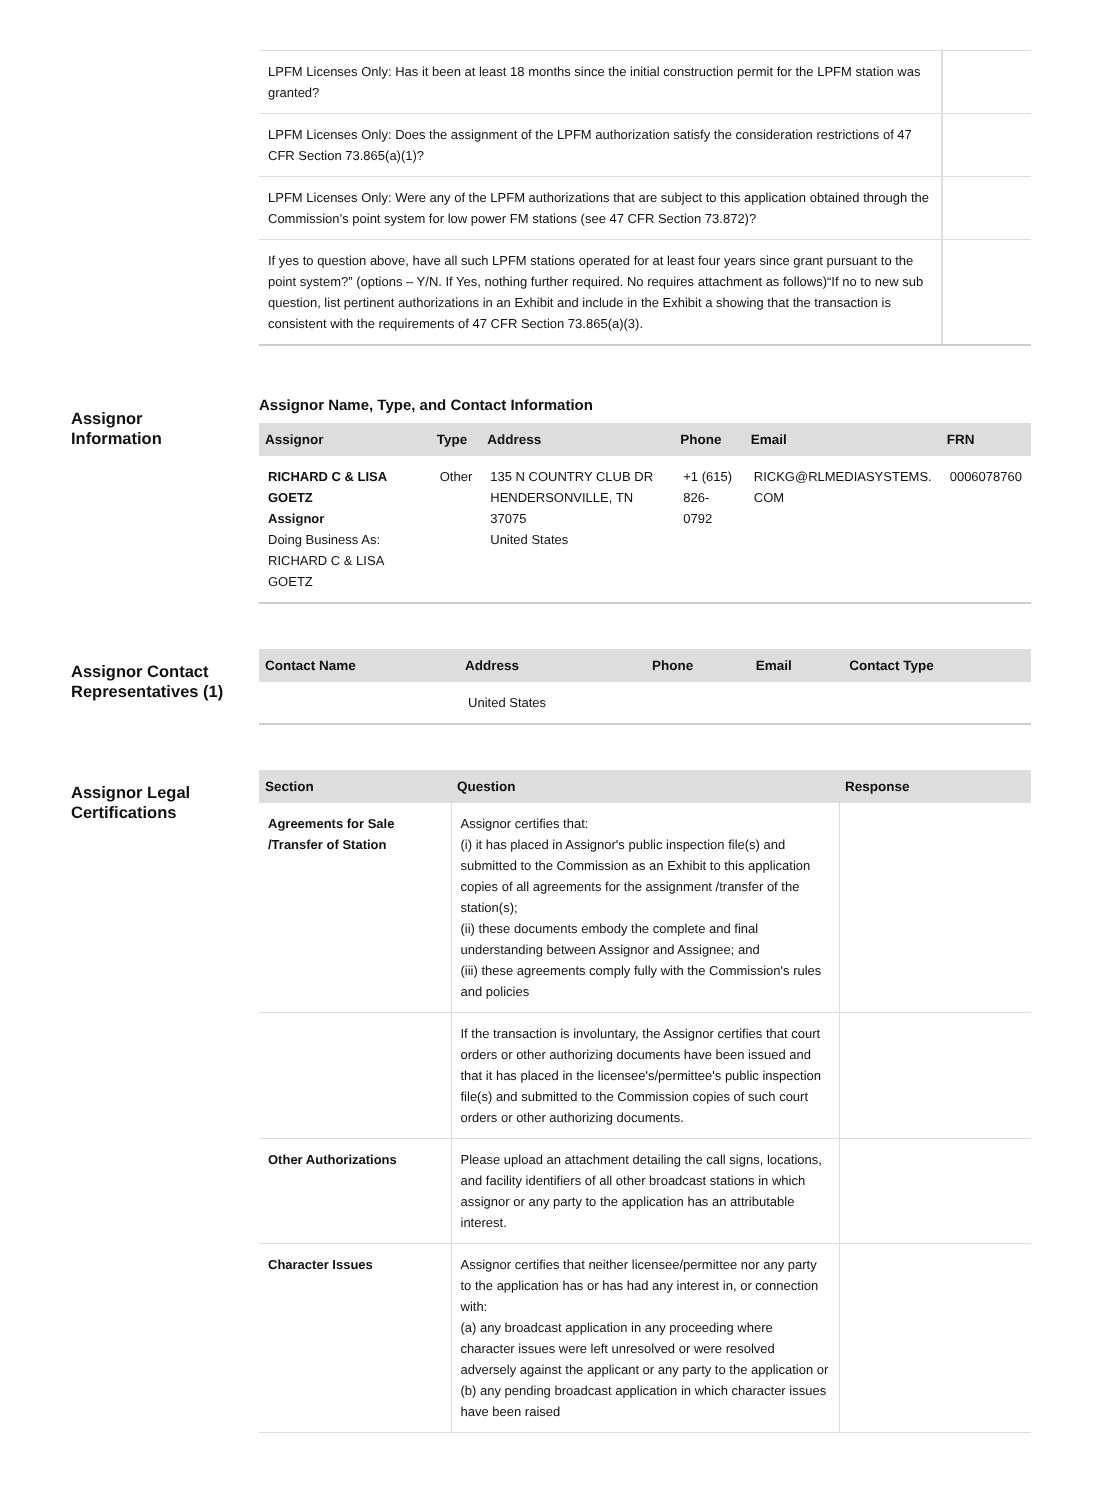| LPFM Licenses Only: Has it been at least 18 months since the initial construction permit for the LPFM station was granted? | |
| LPFM Licenses Only: Does the assignment of the LPFM authorization satisfy the consideration restrictions of 47 CFR Section 73.865(a)(1)? | |
| LPFM Licenses Only: Were any of the LPFM authorizations that are subject to this application obtained through the Commission’s point system for low power FM stations (see 47 CFR Section 73.872)? | |
| If yes to question above, have all such LPFM stations operated for at least four years since grant pursuant to the point system?” (options – Y/N. If Yes, nothing further required. No requires attachment as follows)“If no to new sub question, list pertinent authorizations in an Exhibit and include in the Exhibit a showing that the transaction is consistent with the requirements of 47 CFR Section 73.865(a)(3). | |
Assignor
Information
Assignor Name, Type, and Contact Information
| Assignor | Type | Address | Phone | Email | FRN |
| --- | --- | --- | --- | --- | --- |
| RICHARD C & LISA GOETZ Assignor Doing Business As: RICHARD C & LISA GOETZ | Other | 135 N COUNTRY CLUB DR HENDERSONVILLE, TN 37075 United States | +1 (615) 826-0792 | RICKG@RLMEDIASYSTEMS. COM | 0006078760 |
Assignor Contact Representatives (1)
| Contact Name | Address | Phone | Email | Contact Type |
| --- | --- | --- | --- | --- |
| | United States | | | |
Assignor Legal Certifications
| Section | Question | Response |
| --- | --- | --- |
| Agreements for Sale /Transfer of Station | Assignor certifies that: (i) it has placed in Assignor's public inspection file(s) and submitted to the Commission as an Exhibit to this application copies of all agreements for the assignment /transfer of the station(s); (ii) these documents embody the complete and final understanding between Assignor and Assignee; and (iii) these agreements comply fully with the Commission's rules and policies | |
| | If the transaction is involuntary, the Assignor certifies that court orders or other authorizing documents have been issued and that it has placed in the licensee's/permittee's public inspection file(s) and submitted to the Commission copies of such court orders or other authorizing documents. | |
| Other Authorizations | Please upload an attachment detailing the call signs, locations, and facility identifiers of all other broadcast stations in which assignor or any party to the application has an attributable interest. | |
| Character Issues | Assignor certifies that neither licensee/permittee nor any party to the application has or has had any interest in, or connection with: (a) any broadcast application in any proceeding where character issues were left unresolved or were resolved adversely against the applicant or any party to the application or (b) any pending broadcast application in which character issues have been raised | |